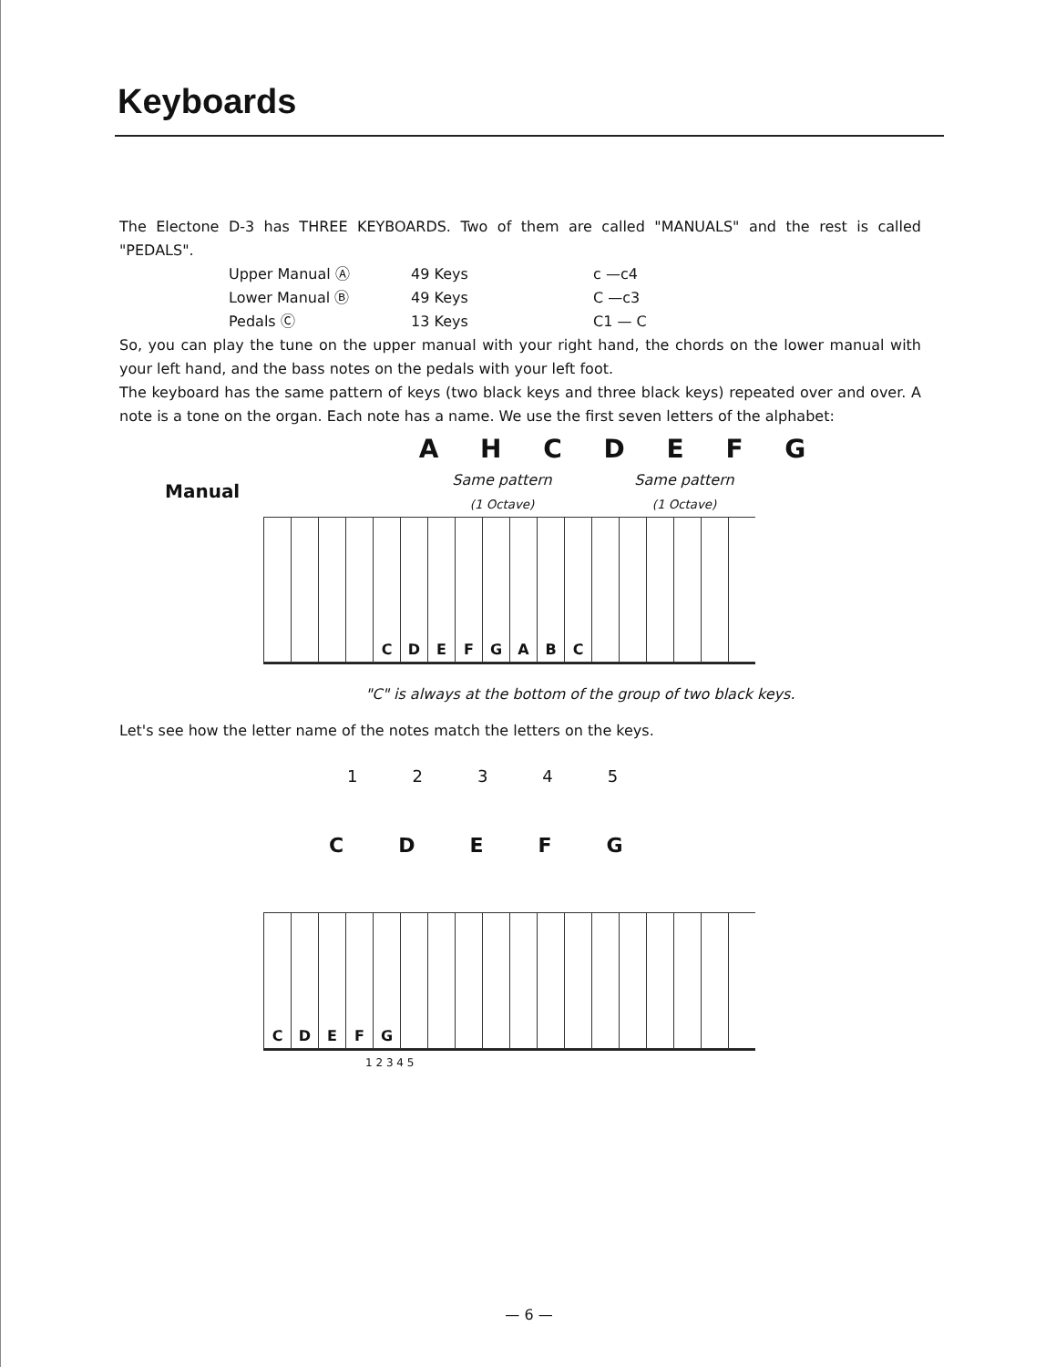Keyboards
The Electone D-3 has THREE KEYBOARDS. Two of them are called "MANUALS" and the rest is called "PEDALS".
| Upper Manual Ⓐ | 49 Keys | c —c4 |
| Lower Manual Ⓑ | 49 Keys | C —c3 |
| Pedals Ⓒ | 13 Keys | C1 — C |
So, you can play the tune on the upper manual with your right hand, the chords on the lower manual with your left hand, and the bass notes on the pedals with your left foot.
The keyboard has the same pattern of keys (two black keys and three black keys) repeated over and over. A note is a tone on the organ. Each note has a name. We use the first seven letters of the alphabet:
A H C D E F G
Manual
Same pattern
(1 Octave)
Same pattern
(1 Octave)
C D E F G A B C
"C" is always at the bottom of the group of two black keys.
Let's see how the letter name of the notes match the letters on the keys.
12345
CDEFG
C D E F G
1 2 3 4 5
— 6 —